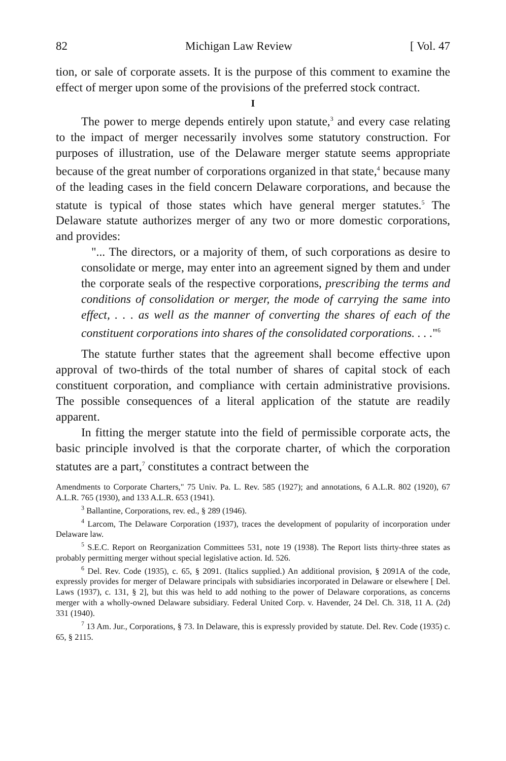82 Michigan Law Review [ Vol. 47
tion, or sale of corporate assets. It is the purpose of this comment to examine the effect of merger upon some of the provisions of the preferred stock contract.
I
The power to merge depends entirely upon statute,<sup>3</sup> and every case relating to the impact of merger necessarily involves some statutory construction. For purposes of illustration, use of the Delaware merger statute seems appropriate because of the great number of corporations organized in that state,<sup>4</sup> because many of the leading cases in the field concern Delaware corporations, and because the statute is typical of those states which have general merger statutes.<sup>5</sup> The Delaware statute authorizes merger of any two or more domestic corporations, and provides:
"... The directors, or a majority of them, of such corporations as desire to consolidate or merge, may enter into an agreement signed by them and under the corporate seals of the respective corporations, prescribing the terms and conditions of consolidation or merger, the mode of carrying the same into effect, . . . as well as the manner of converting the shares of each of the constituent corporations into shares of the consolidated corporations. . . ."<sup>6</sup>
The statute further states that the agreement shall become effective upon approval of two-thirds of the total number of shares of capital stock of each constituent corporation, and compliance with certain administrative provisions. The possible consequences of a literal application of the statute are readily apparent.
In fitting the merger statute into the field of permissible corporate acts, the basic principle involved is that the corporate charter, of which the corporation statutes are a part,<sup>7</sup> constitutes a contract between the
Amendments to Corporate Charters," 75 Univ. Pa. L. Rev. 585 (1927); and annotations, 6 A.L.R. 802 (1920), 67 A.L.R. 765 (1930), and 133 A.L.R. 653 (1941).
<sup>3</sup> Ballantine, Corporations, rev. ed., § 289 (1946).
<sup>4</sup> Larcom, The Delaware Corporation (1937), traces the development of popularity of incorporation under Delaware law.
<sup>5</sup> S.E.C. Report on Reorganization Committees 531, note 19 (1938). The Report lists thirty-three states as probably permitting merger without special legislative action. Id. 526.
<sup>6</sup> Del. Rev. Code (1935), c. 65, § 2091. (Italics supplied.) An additional provision, § 2091A of the code, expressly provides for merger of Delaware principals with subsidiaries incorporated in Delaware or elsewhere [ Del. Laws (1937), c. 131, § 2], but this was held to add nothing to the power of Delaware corporations, as concerns merger with a wholly-owned Delaware subsidiary. Federal United Corp. v. Havender, 24 Del. Ch. 318, 11 A. (2d) 331 (1940).
<sup>7</sup> 13 Am. Jur., Corporations, § 73. In Delaware, this is expressly provided by statute. Del. Rev. Code (1935) c. 65, § 2115.